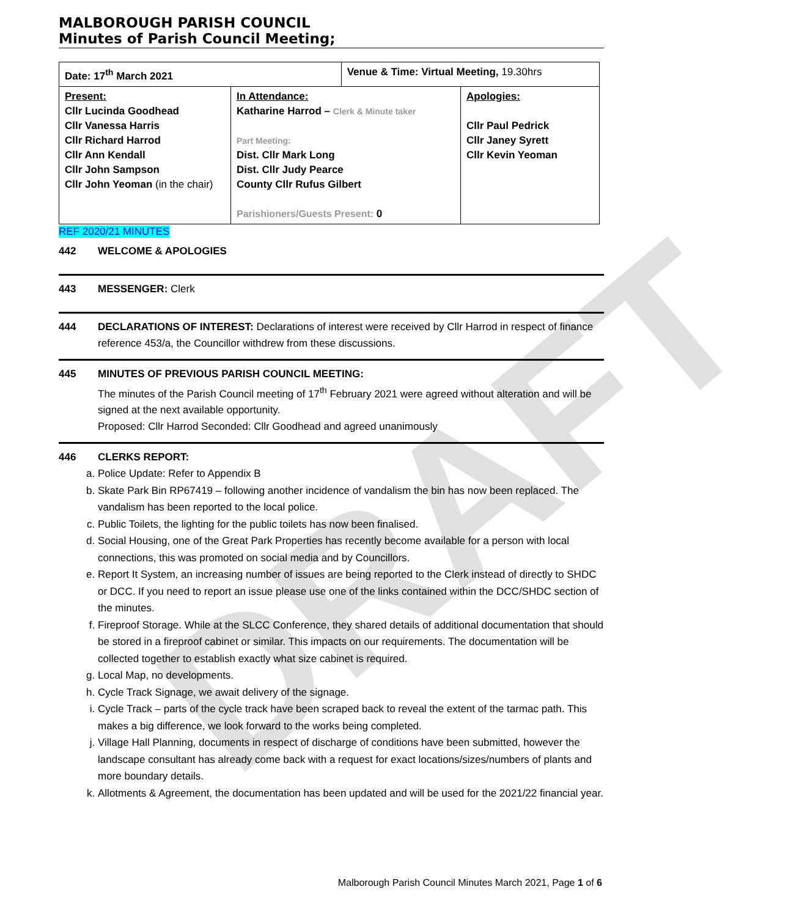DRAFT
MALBOROUGH PARISH COUNCIL
Minutes of Parish Council Meeting;
| Date: 17<sup>th</sup> March 2021 | | Venue & Time: Virtual Meeting, 19.30hrs | |
| Present: Cllr Lucinda Goodhead Cllr Vanessa Harris Cllr Richard Harrod Cllr Ann Kendall Cllr John Sampson Cllr John Yeoman (in the chair) | In Attendance: Katharine Harrod – Clerk & Minute taker Part Meeting: Dist. Cllr Mark Long Dist. Cllr Judy Pearce County Cllr Rufus Gilbert Parishioners/Guests Present: 0 | | Apologies: Cllr Paul Pedrick Cllr Janey Syrett Cllr Kevin Yeoman |
REF 2020/21 MINUTES
442 WELCOME & APOLOGIES
443 MESSENGER: Clerk
444 DECLARATIONS OF INTEREST: Declarations of interest were received by Cllr Harrod in respect of finance reference 453/a, the Councillor withdrew from these discussions.
445 MINUTES OF PREVIOUS PARISH COUNCIL MEETING:
The minutes of the Parish Council meeting of 17<sup>th</sup> February 2021 were agreed without alteration and will be signed at the next available opportunity.
Proposed: Cllr Harrod Seconded: Cllr Goodhead and agreed unanimously
446 CLERKS REPORT:
a. Police Update: Refer to Appendix B
b. Skate Park Bin RP67419 – following another incidence of vandalism the bin has now been replaced. The vandalism has been reported to the local police.
c. Public Toilets, the lighting for the public toilets has now been finalised.
d. Social Housing, one of the Great Park Properties has recently become available for a person with local connections, this was promoted on social media and by Councillors.
e. Report It System, an increasing number of issues are being reported to the Clerk instead of directly to SHDC or DCC. If you need to report an issue please use one of the links contained within the DCC/SHDC section of the minutes.
f. Fireproof Storage. While at the SLCC Conference, they shared details of additional documentation that should be stored in a fireproof cabinet or similar. This impacts on our requirements. The documentation will be collected together to establish exactly what size cabinet is required.
g. Local Map, no developments.
h. Cycle Track Signage, we await delivery of the signage.
i. Cycle Track – parts of the cycle track have been scraped back to reveal the extent of the tarmac path. This makes a big difference, we look forward to the works being completed.
j. Village Hall Planning, documents in respect of discharge of conditions have been submitted, however the landscape consultant has already come back with a request for exact locations/sizes/numbers of plants and more boundary details.
k. Allotments & Agreement, the documentation has been updated and will be used for the 2021/22 financial year.
Malborough Parish Council Minutes March 2021, Page 1 of 6